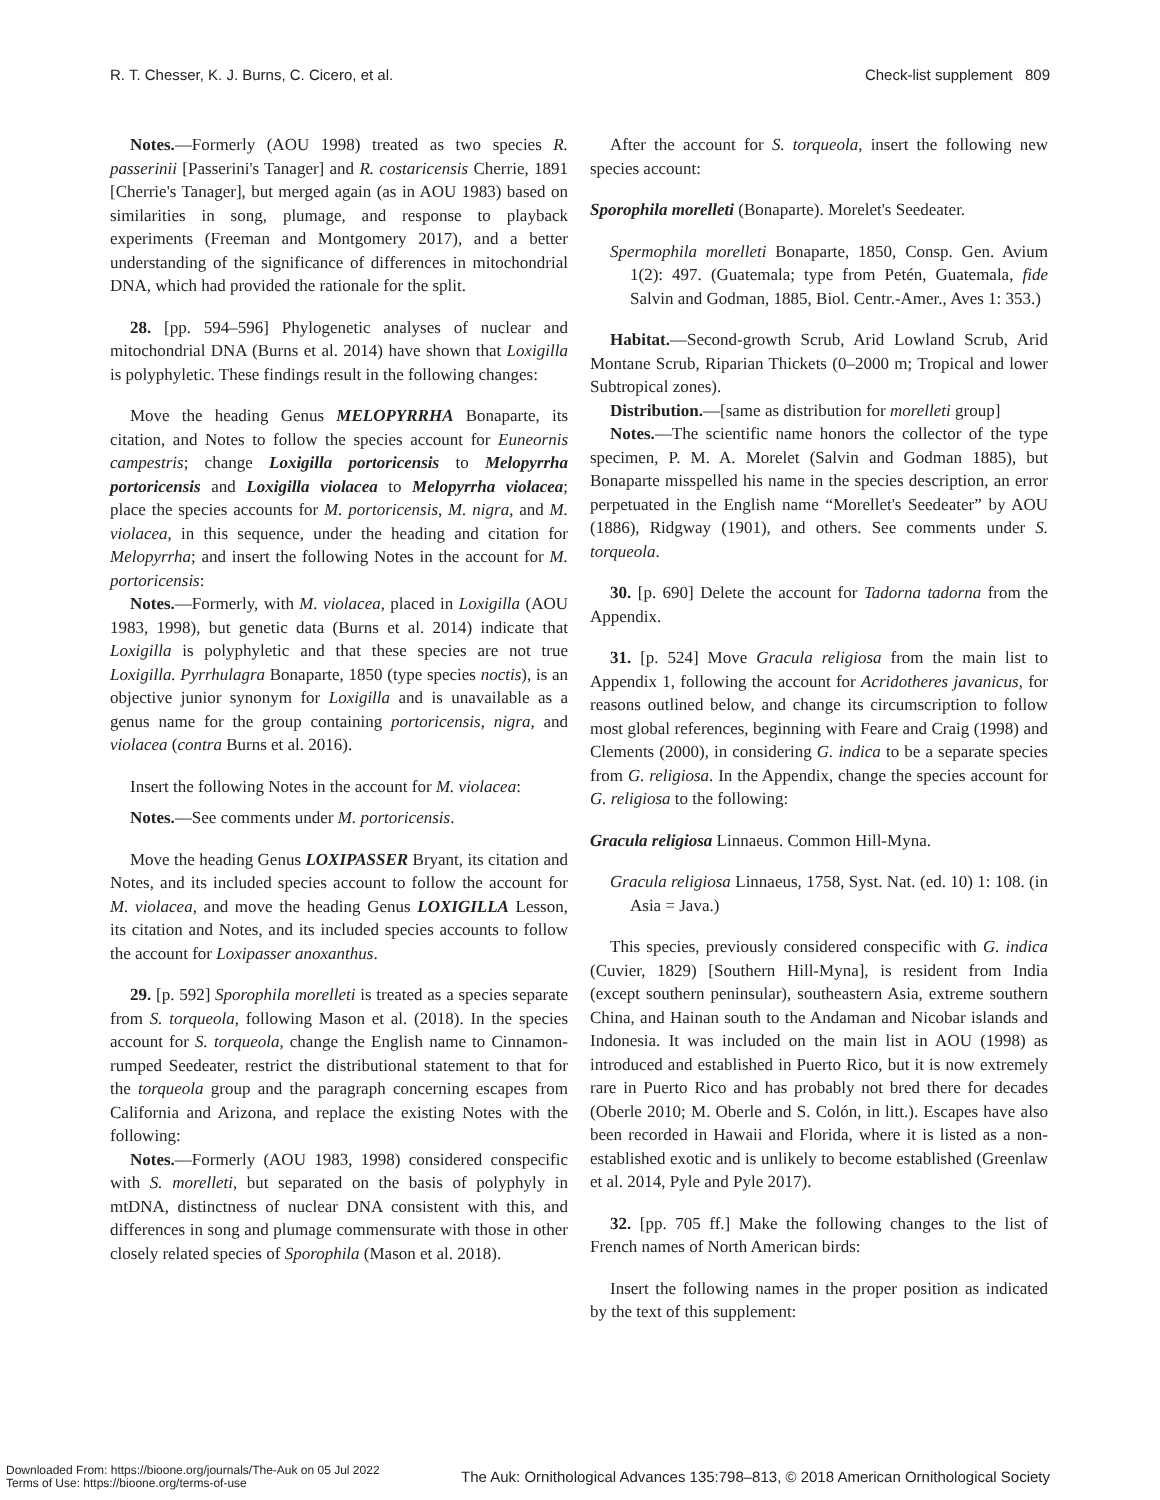R. T. Chesser, K. J. Burns, C. Cicero, et al. Check-list supplement 809
Notes.—Formerly (AOU 1998) treated as two species R. passerinii [Passerini's Tanager] and R. costaricensis Cherrie, 1891 [Cherrie's Tanager], but merged again (as in AOU 1983) based on similarities in song, plumage, and response to playback experiments (Freeman and Montgomery 2017), and a better understanding of the significance of differences in mitochondrial DNA, which had provided the rationale for the split.
28. [pp. 594–596] Phylogenetic analyses of nuclear and mitochondrial DNA (Burns et al. 2014) have shown that Loxigilla is polyphyletic. These findings result in the following changes:
Move the heading Genus MELOPYRRHA Bonaparte, its citation, and Notes to follow the species account for Euneornis campestris; change Loxigilla portoricensis to Melopyrrha portoricensis and Loxigilla violacea to Melopyrrha violacea; place the species accounts for M. portoricensis, M. nigra, and M. violacea, in this sequence, under the heading and citation for Melopyrrha; and insert the following Notes in the account for M. portoricensis:
Notes.—Formerly, with M. violacea, placed in Loxigilla (AOU 1983, 1998), but genetic data (Burns et al. 2014) indicate that Loxigilla is polyphyletic and that these species are not true Loxigilla. Pyrrhulagra Bonaparte, 1850 (type species noctis), is an objective junior synonym for Loxigilla and is unavailable as a genus name for the group containing portoricensis, nigra, and violacea (contra Burns et al. 2016).
Insert the following Notes in the account for M. violacea:
Notes.—See comments under M. portoricensis.
Move the heading Genus LOXIPASSER Bryant, its citation and Notes, and its included species account to follow the account for M. violacea, and move the heading Genus LOXIGILLA Lesson, its citation and Notes, and its included species accounts to follow the account for Loxipasser anoxanthus.
29. [p. 592] Sporophila morelleti is treated as a species separate from S. torqueola, following Mason et al. (2018). In the species account for S. torqueola, change the English name to Cinnamon-rumped Seedeater, restrict the distributional statement to that for the torqueola group and the paragraph concerning escapes from California and Arizona, and replace the existing Notes with the following:
Notes.—Formerly (AOU 1983, 1998) considered conspecific with S. morelleti, but separated on the basis of polyphyly in mtDNA, distinctness of nuclear DNA consistent with this, and differences in song and plumage commensurate with those in other closely related species of Sporophila (Mason et al. 2018).
After the account for S. torqueola, insert the following new species account:
Sporophila morelleti (Bonaparte). Morelet's Seedeater.
Spermophila morelleti Bonaparte, 1850, Consp. Gen. Avium 1(2): 497. (Guatemala; type from Petén, Guatemala, fide Salvin and Godman, 1885, Biol. Centr.-Amer., Aves 1: 353.)
Habitat.—Second-growth Scrub, Arid Lowland Scrub, Arid Montane Scrub, Riparian Thickets (0–2000 m; Tropical and lower Subtropical zones).
Distribution.—[same as distribution for morelleti group]
Notes.—The scientific name honors the collector of the type specimen, P. M. A. Morelet (Salvin and Godman 1885), but Bonaparte misspelled his name in the species description, an error perpetuated in the English name “Morellet's Seedeater” by AOU (1886), Ridgway (1901), and others. See comments under S. torqueola.
30. [p. 690] Delete the account for Tadorna tadorna from the Appendix.
31. [p. 524] Move Gracula religiosa from the main list to Appendix 1, following the account for Acridotheres javanicus, for reasons outlined below, and change its circumscription to follow most global references, beginning with Feare and Craig (1998) and Clements (2000), in considering G. indica to be a separate species from G. religiosa. In the Appendix, change the species account for G. religiosa to the following:
Gracula religiosa Linnaeus. Common Hill-Myna.
Gracula religiosa Linnaeus, 1758, Syst. Nat. (ed. 10) 1: 108. (in Asia = Java.)
This species, previously considered conspecific with G. indica (Cuvier, 1829) [Southern Hill-Myna], is resident from India (except southern peninsular), southeastern Asia, extreme southern China, and Hainan south to the Andaman and Nicobar islands and Indonesia. It was included on the main list in AOU (1998) as introduced and established in Puerto Rico, but it is now extremely rare in Puerto Rico and has probably not bred there for decades (Oberle 2010; M. Oberle and S. Colón, in litt.). Escapes have also been recorded in Hawaii and Florida, where it is listed as a non-established exotic and is unlikely to become established (Greenlaw et al. 2014, Pyle and Pyle 2017).
32. [pp. 705 ff.] Make the following changes to the list of French names of North American birds:
Insert the following names in the proper position as indicated by the text of this supplement:
The Auk: Ornithological Advances 135:798–813, © 2018 American Ornithological Society
Downloaded From: https://bioone.org/journals/The-Auk on 05 Jul 2022
Terms of Use: https://bioone.org/terms-of-use